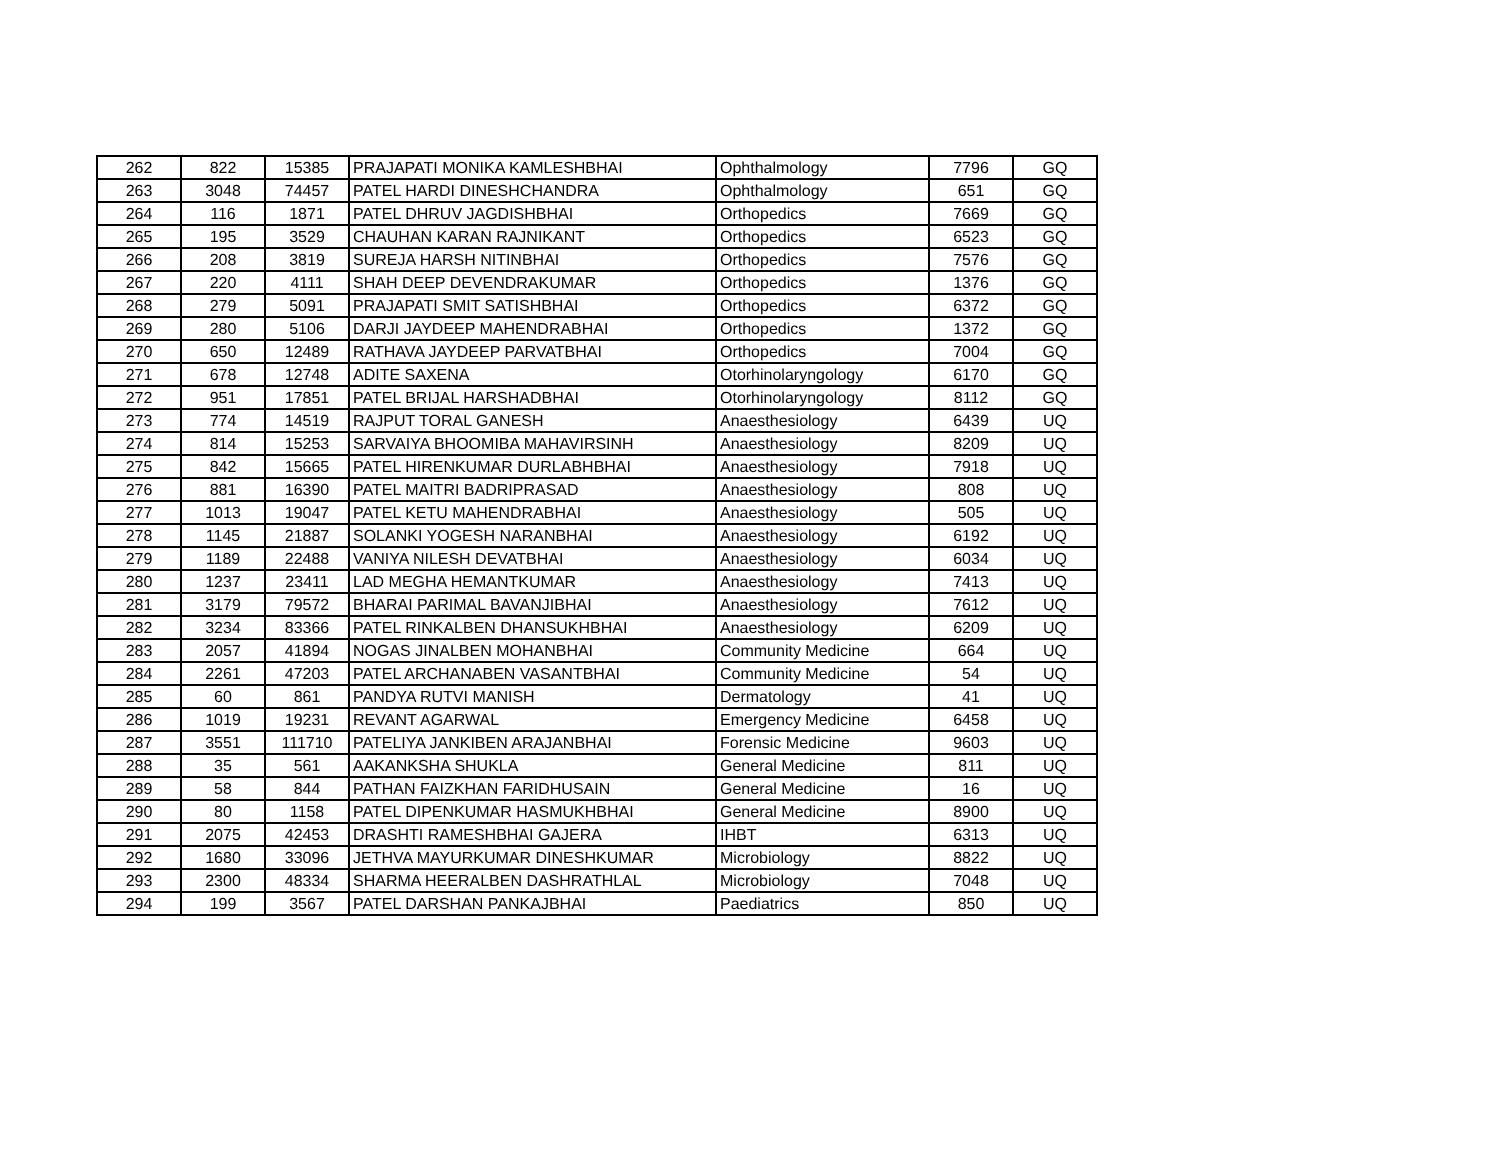| 262 | 822 | 15385 | PRAJAPATI MONIKA KAMLESHBHAI | Ophthalmology | 7796 | GQ |
| 263 | 3048 | 74457 | PATEL HARDI DINESHCHANDRA | Ophthalmology | 651 | GQ |
| 264 | 116 | 1871 | PATEL DHRUV JAGDISHBHAI | Orthopedics | 7669 | GQ |
| 265 | 195 | 3529 | CHAUHAN KARAN RAJNIKANT | Orthopedics | 6523 | GQ |
| 266 | 208 | 3819 | SUREJA HARSH NITINBHAI | Orthopedics | 7576 | GQ |
| 267 | 220 | 4111 | SHAH DEEP DEVENDRAKUMAR | Orthopedics | 1376 | GQ |
| 268 | 279 | 5091 | PRAJAPATI SMIT SATISHBHAI | Orthopedics | 6372 | GQ |
| 269 | 280 | 5106 | DARJI JAYDEEP MAHENDRABHAI | Orthopedics | 1372 | GQ |
| 270 | 650 | 12489 | RATHAVA JAYDEEP PARVATBHAI | Orthopedics | 7004 | GQ |
| 271 | 678 | 12748 | ADITE SAXENA | Otorhinolaryngology | 6170 | GQ |
| 272 | 951 | 17851 | PATEL BRIJAL HARSHADBHAI | Otorhinolaryngology | 8112 | GQ |
| 273 | 774 | 14519 | RAJPUT TORAL GANESH | Anaesthesiology | 6439 | UQ |
| 274 | 814 | 15253 | SARVAIYA BHOOMIBA MAHAVIRSINH | Anaesthesiology | 8209 | UQ |
| 275 | 842 | 15665 | PATEL HIRENKUMAR DURLABHBHAI | Anaesthesiology | 7918 | UQ |
| 276 | 881 | 16390 | PATEL MAITRI BADRIPRASAD | Anaesthesiology | 808 | UQ |
| 277 | 1013 | 19047 | PATEL KETU MAHENDRABHAI | Anaesthesiology | 505 | UQ |
| 278 | 1145 | 21887 | SOLANKI YOGESH NARANBHAI | Anaesthesiology | 6192 | UQ |
| 279 | 1189 | 22488 | VANIYA NILESH DEVATBHAI | Anaesthesiology | 6034 | UQ |
| 280 | 1237 | 23411 | LAD MEGHA HEMANTKUMAR | Anaesthesiology | 7413 | UQ |
| 281 | 3179 | 79572 | BHARAI PARIMAL BAVANJIBHAI | Anaesthesiology | 7612 | UQ |
| 282 | 3234 | 83366 | PATEL RINKALBEN DHANSUKHBHAI | Anaesthesiology | 6209 | UQ |
| 283 | 2057 | 41894 | NOGAS JINALBEN MOHANBHAI | Community Medicine | 664 | UQ |
| 284 | 2261 | 47203 | PATEL ARCHANABEN VASANTBHAI | Community Medicine | 54 | UQ |
| 285 | 60 | 861 | PANDYA RUTVI MANISH | Dermatology | 41 | UQ |
| 286 | 1019 | 19231 | REVANT AGARWAL | Emergency Medicine | 6458 | UQ |
| 287 | 3551 | 111710 | PATELIYA JANKIBEN ARAJANBHAI | Forensic Medicine | 9603 | UQ |
| 288 | 35 | 561 | AAKANKSHA SHUKLA | General Medicine | 811 | UQ |
| 289 | 58 | 844 | PATHAN FAIZKHAN FARIDHUSAIN | General Medicine | 16 | UQ |
| 290 | 80 | 1158 | PATEL DIPENKUMAR HASMUKHBHAI | General Medicine | 8900 | UQ |
| 291 | 2075 | 42453 | DRASHTI RAMESHBHAI GAJERA | IHBT | 6313 | UQ |
| 292 | 1680 | 33096 | JETHVA MAYURKUMAR DINESHKUMAR | Microbiology | 8822 | UQ |
| 293 | 2300 | 48334 | SHARMA HEERALBEN DASHRATHLAL | Microbiology | 7048 | UQ |
| 294 | 199 | 3567 | PATEL DARSHAN PANKAJBHAI | Paediatrics | 850 | UQ |